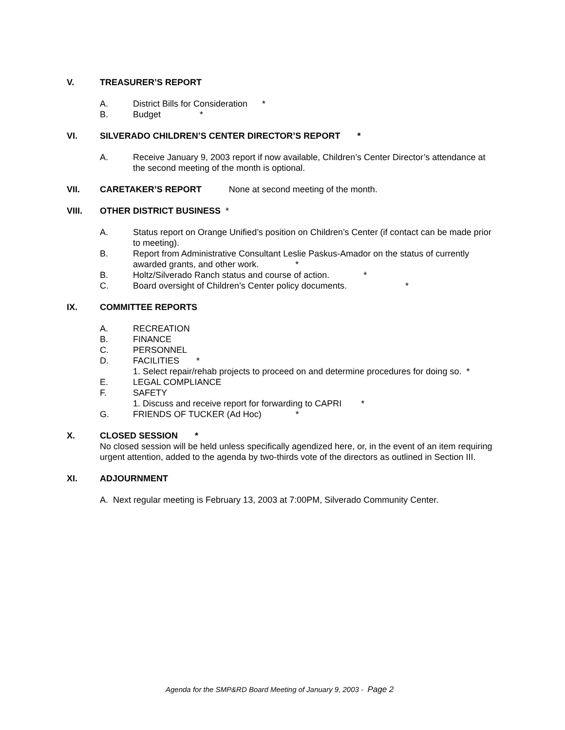V. TREASURER’S REPORT
A. District Bills for Consideration *
B. Budget *
VI. SILVERADO CHILDREN’S CENTER DIRECTOR’S REPORT *
A. Receive January 9, 2003 report if now available, Children’s Center Director’s attendance at the second meeting of the month is optional.
VII. CARETAKER’S REPORT None at second meeting of the month.
VIII. OTHER DISTRICT BUSINESS *
A. Status report on Orange Unified’s position on Children’s Center (if contact can be made prior to meeting).
B. Report from Administrative Consultant Leslie Paskus-Amador on the status of currently awarded grants, and other work. *
B. Holtz/Silverado Ranch status and course of action. *
C. Board oversight of Children’s Center policy documents. *
IX. COMMITTEE REPORTS
A. RECREATION
B. FINANCE
C. PERSONNEL
D. FACILITIES *
1. Select repair/rehab projects to proceed on and determine procedures for doing so. *
E. LEGAL COMPLIANCE
F. SAFETY
1. Discuss and receive report for forwarding to CAPRI *
G. FRIENDS OF TUCKER (Ad Hoc) *
X. CLOSED SESSION *
No closed session will be held unless specifically agendized here, or, in the event of an item requiring urgent attention, added to the agenda by two-thirds vote of the directors as outlined in Section III.
XI. ADJOURNMENT
A. Next regular meeting is February 13, 2003 at 7:00PM, Silverado Community Center.
Agenda for the SMP&RD Board Meeting of January 9, 2003 - Page 2